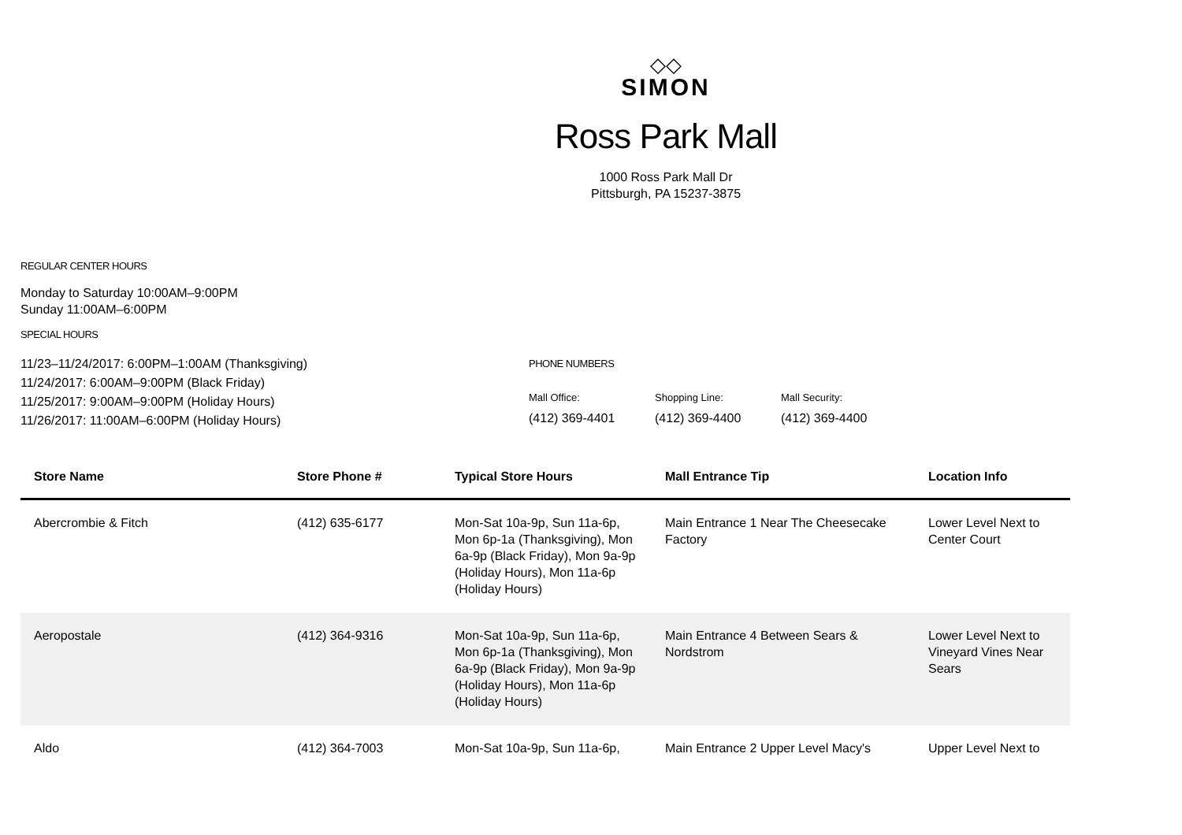◇◇
SIMON
Ross Park Mall
1000 Ross Park Mall Dr
Pittsburgh, PA 15237-3875
REGULAR CENTER HOURS
Monday to Saturday 10:00AM–9:00PM
Sunday 11:00AM–6:00PM
SPECIAL HOURS
11/23–11/24/2017: 6:00PM–1:00AM (Thanksgiving)
11/24/2017: 6:00AM–9:00PM (Black Friday)
11/25/2017: 9:00AM–9:00PM (Holiday Hours)
11/26/2017: 11:00AM–6:00PM (Holiday Hours)
PHONE NUMBERS
Mall Office:
(412) 369-4401
Shopping Line:
(412) 369-4400
Mall Security:
(412) 369-4400
| Store Name | Store Phone # | Typical Store Hours | Mall Entrance Tip | Location Info |
| --- | --- | --- | --- | --- |
| Abercrombie & Fitch | (412) 635-6177 | Mon-Sat 10a-9p, Sun 11a-6p, Mon 6p-1a (Thanksgiving), Mon 6a-9p (Black Friday), Mon 9a-9p (Holiday Hours), Mon 11a-6p (Holiday Hours) | Main Entrance 1 Near The Cheesecake Factory | Lower Level Next to Center Court |
| Aeropostale | (412) 364-9316 | Mon-Sat 10a-9p, Sun 11a-6p, Mon 6p-1a (Thanksgiving), Mon 6a-9p (Black Friday), Mon 9a-9p (Holiday Hours), Mon 11a-6p (Holiday Hours) | Main Entrance 4 Between Sears & Nordstrom | Lower Level Next to Vineyard Vines Near Sears |
| Aldo | (412) 364-7003 | Mon-Sat 10a-9p, Sun 11a-6p, | Main Entrance 2 Upper Level Macy's | Upper Level Next to |